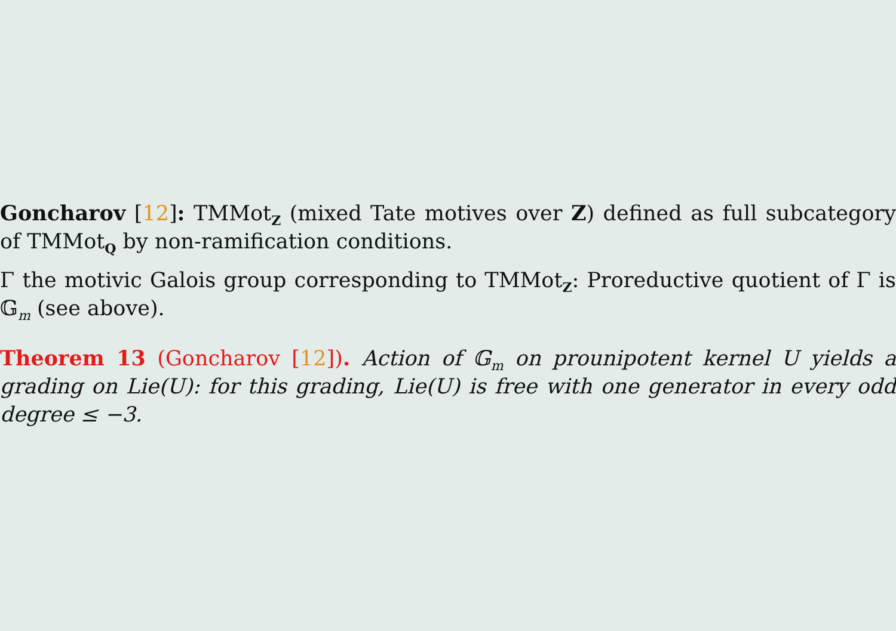Goncharov [12]: TMMot<sub>Z</sub> (mixed Tate motives over Z) defined as full subcategory of TMMot<sub>Q</sub> by non-ramification conditions.
Γ the motivic Galois group corresponding to TMMot<sub>Z</sub>: Proreductive quotient of Γ is 𝔾<sub>m</sub> (see above).
Theorem 13 (Goncharov [12]). Action of 𝔾<sub>m</sub> on prounipotent kernel U yields a grading on Lie(U): for this grading, Lie(U) is free with one generator in every odd degree ≤ −3.